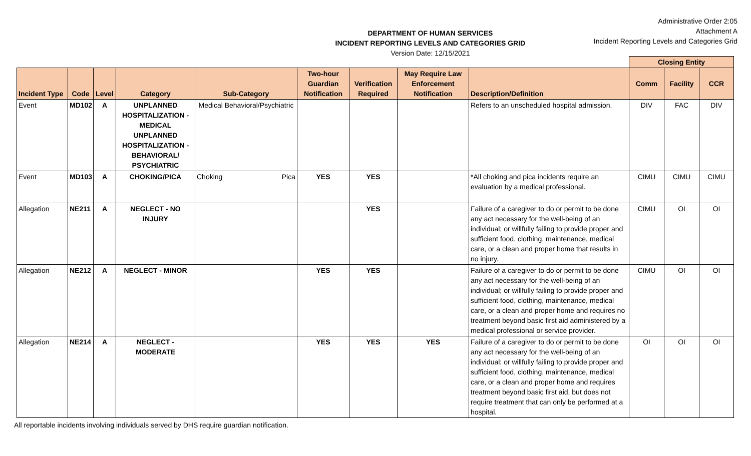DEPARTMENT OF HUMAN SERVICES
INCIDENT REPORTING LEVELS AND CATEGORIES GRID
Version Date: 12/15/2021
Administrative Order 2:05
Attachment A
Incident Reporting Levels and Categories Grid
| | | | | | | | | | Closing Entity | | |
| --- | --- | --- | --- | --- | --- | --- | --- | --- | --- | --- | --- |
| Incident Type | Code | Level | Category | Sub-Category | Two-hour Guardian Notification | Verification Required | May Require Law Enforcement Notification | Description/Definition | Comm | Facility | CCR |
| Event | MD102 | A | UNPLANNED HOSPITALIZATION - MEDICAL UNPLANNED HOSPITALIZATION - BEHAVIORAL/ PSYCHIATRIC | Medical Behavioral/Psychiatric | | | | Refers to an unscheduled hospital admission. | DIV | FAC | DIV |
| Event | MD103 | A | CHOKING/PICA | Choking Pica | YES | YES | | *All choking and pica incidents require an evaluation by a medical professional. | CIMU | CIMU | CIMU |
| Allegation | NE211 | A | NEGLECT - NO INJURY | | | YES | | Failure of a caregiver to do or permit to be done any act necessary for the well-being of an individual; or willfully failing to provide proper and sufficient food, clothing, maintenance, medical care, or a clean and proper home that results in no injury. | CIMU | OI | OI |
| Allegation | NE212 | A | NEGLECT - MINOR | | YES | YES | | Failure of a caregiver to do or permit to be done any act necessary for the well-being of an individual; or willfully failing to provide proper and sufficient food, clothing, maintenance, medical care, or a clean and proper home and requires no treatment beyond basic first aid administered by a medical professional or service provider. | CIMU | OI | OI |
| Allegation | NE214 | A | NEGLECT - MODERATE | | YES | YES | YES | Failure of a caregiver to do or permit to be done any act necessary for the well-being of an individual; or willfully failing to provide proper and sufficient food, clothing, maintenance, medical care, or a clean and proper home and requires treatment beyond basic first aid, but does not require treatment that can only be performed at a hospital. | OI | OI | OI |
All reportable incidents involving individuals served by DHS require guardian notification.